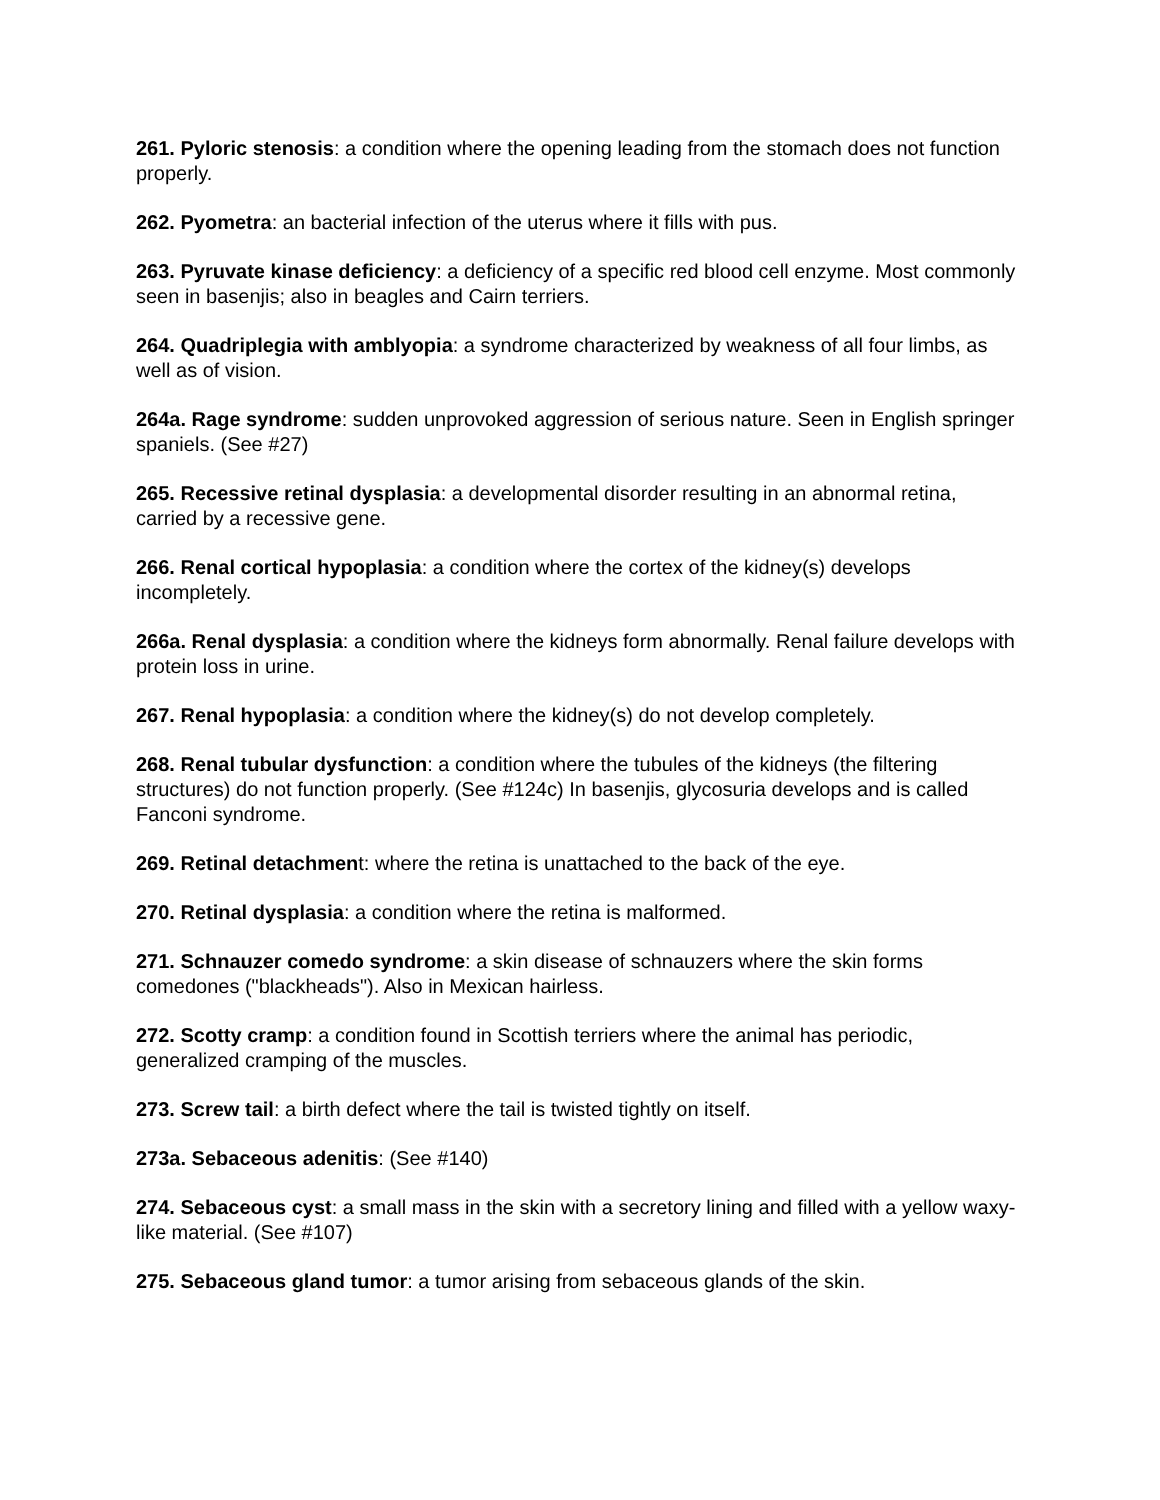261. Pyloric stenosis: a condition where the opening leading from the stomach does not function properly.
262. Pyometra: an bacterial infection of the uterus where it fills with pus.
263. Pyruvate kinase deficiency: a deficiency of a specific red blood cell enzyme. Most commonly seen in basenjis; also in beagles and Cairn terriers.
264. Quadriplegia with amblyopia: a syndrome characterized by weakness of all four limbs, as well as of vision.
264a. Rage syndrome: sudden unprovoked aggression of serious nature. Seen in English springer spaniels. (See #27)
265. Recessive retinal dysplasia: a developmental disorder resulting in an abnormal retina, carried by a recessive gene.
266. Renal cortical hypoplasia: a condition where the cortex of the kidney(s) develops incompletely.
266a. Renal dysplasia: a condition where the kidneys form abnormally. Renal failure develops with protein loss in urine.
267. Renal hypoplasia: a condition where the kidney(s) do not develop completely.
268. Renal tubular dysfunction: a condition where the tubules of the kidneys (the filtering structures) do not function properly. (See #124c) In basenjis, glycosuria develops and is called Fanconi syndrome.
269. Retinal detachment: where the retina is unattached to the back of the eye.
270. Retinal dysplasia: a condition where the retina is malformed.
271. Schnauzer comedo syndrome: a skin disease of schnauzers where the skin forms comedones ("blackheads"). Also in Mexican hairless.
272. Scotty cramp: a condition found in Scottish terriers where the animal has periodic, generalized cramping of the muscles.
273. Screw tail: a birth defect where the tail is twisted tightly on itself.
273a. Sebaceous adenitis: (See #140)
274. Sebaceous cyst: a small mass in the skin with a secretory lining and filled with a yellow waxy-like material. (See #107)
275. Sebaceous gland tumor: a tumor arising from sebaceous glands of the skin.